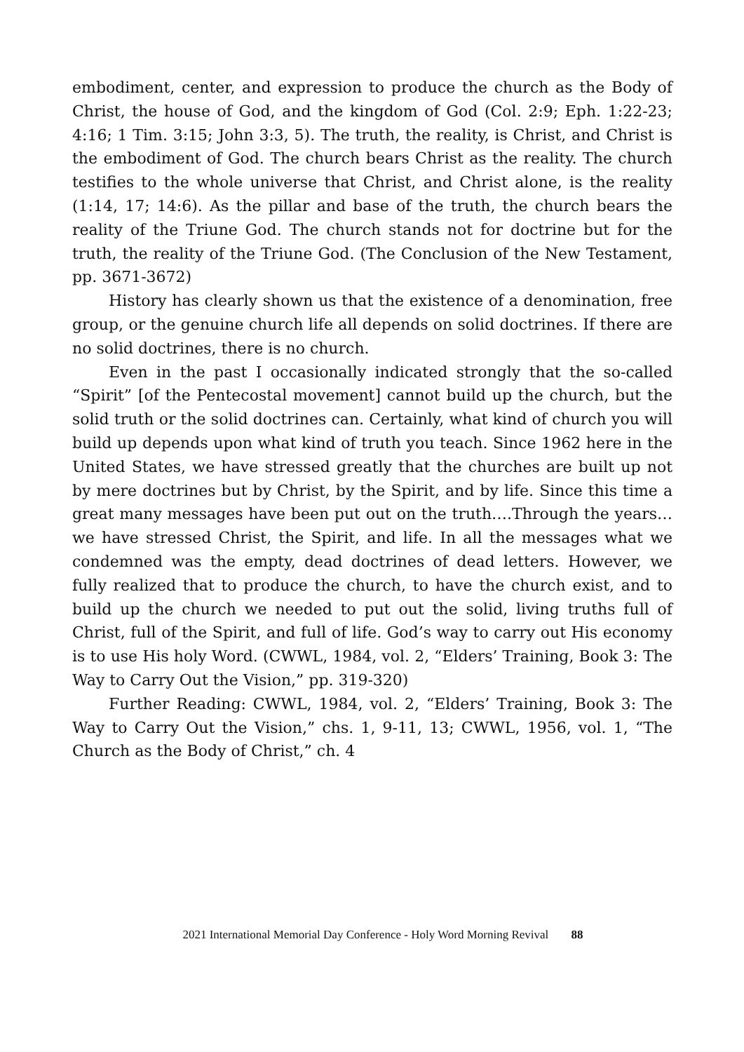embodiment, center, and expression to produce the church as the Body of Christ, the house of God, and the kingdom of God (Col. 2:9; Eph. 1:22-23; 4:16; 1 Tim. 3:15; John 3:3, 5). The truth, the reality, is Christ, and Christ is the embodiment of God. The church bears Christ as the reality. The church testifies to the whole universe that Christ, and Christ alone, is the reality (1:14, 17; 14:6). As the pillar and base of the truth, the church bears the reality of the Triune God. The church stands not for doctrine but for the truth, the reality of the Triune God. (The Conclusion of the New Testament, pp. 3671-3672)
History has clearly shown us that the existence of a denomination, free group, or the genuine church life all depends on solid doctrines. If there are no solid doctrines, there is no church.
Even in the past I occasionally indicated strongly that the so-called “Spirit” [of the Pentecostal movement] cannot build up the church, but the solid truth or the solid doctrines can. Certainly, what kind of church you will build up depends upon what kind of truth you teach. Since 1962 here in the United States, we have stressed greatly that the churches are built up not by mere doctrines but by Christ, by the Spirit, and by life. Since this time a great many messages have been put out on the truth….Through the years…we have stressed Christ, the Spirit, and life. In all the messages what we condemned was the empty, dead doctrines of dead letters. However, we fully realized that to produce the church, to have the church exist, and to build up the church we needed to put out the solid, living truths full of Christ, full of the Spirit, and full of life. God’s way to carry out His economy is to use His holy Word. (CWWL, 1984, vol. 2, “Elders’ Training, Book 3: The Way to Carry Out the Vision,” pp. 319-320)
Further Reading: CWWL, 1984, vol. 2, “Elders’ Training, Book 3: The Way to Carry Out the Vision,” chs. 1, 9-11, 13; CWWL, 1956, vol. 1, “The Church as the Body of Christ,” ch. 4
2021 International Memorial Day Conference - Holy Word Morning Revival 88